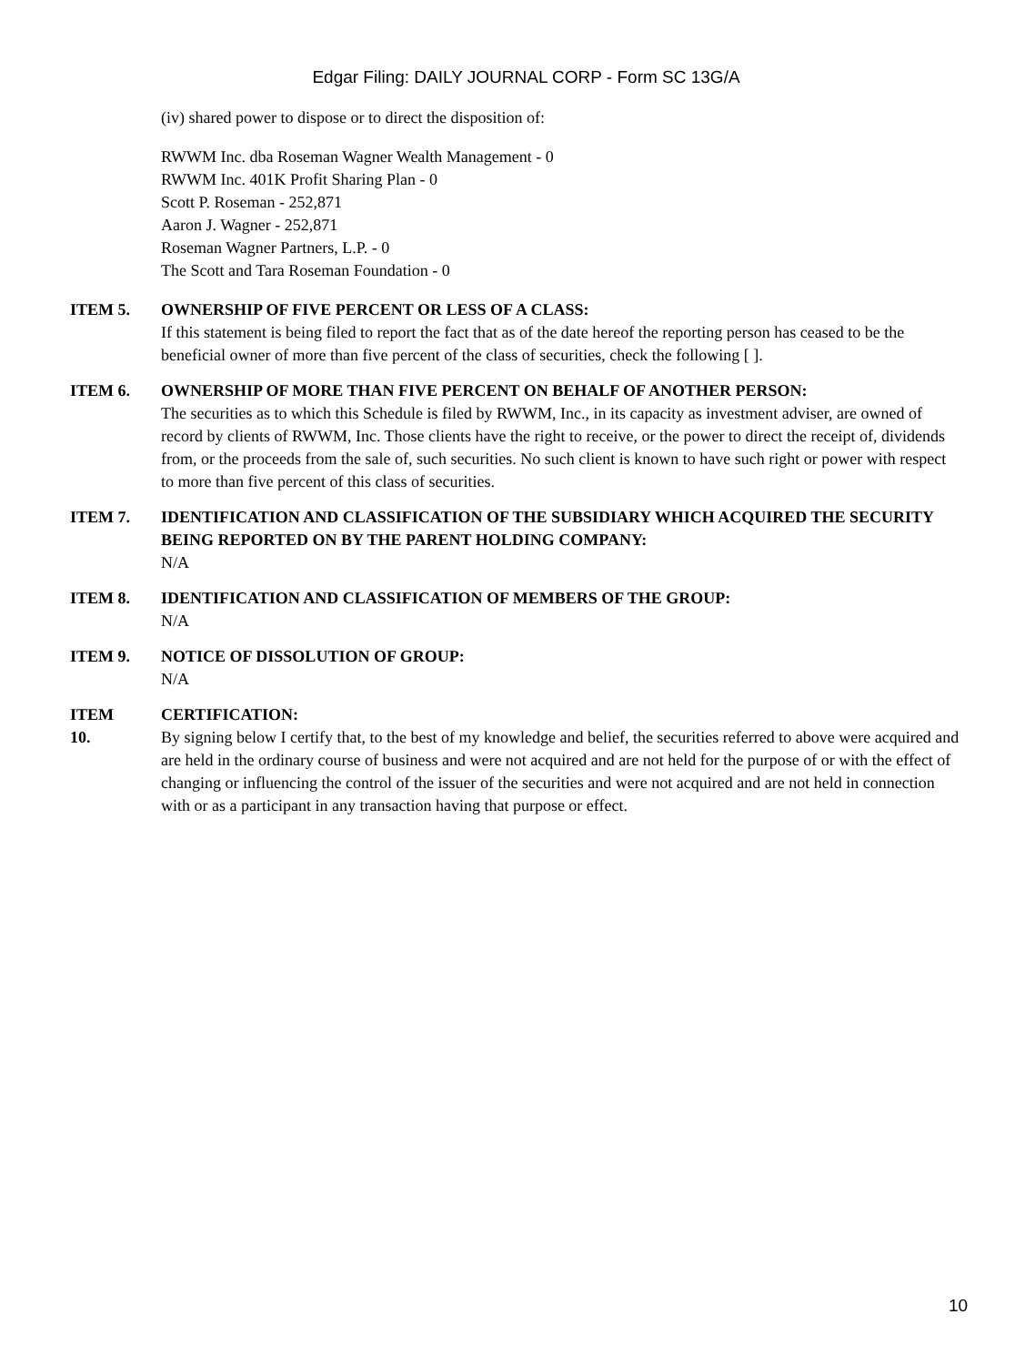Edgar Filing: DAILY JOURNAL CORP - Form SC 13G/A
(iv) shared power to dispose or to direct the disposition of:
RWWM Inc. dba Roseman Wagner Wealth Management - 0
RWWM Inc. 401K Profit Sharing Plan - 0
Scott P. Roseman - 252,871
Aaron J. Wagner - 252,871
Roseman Wagner Partners, L.P. - 0
The Scott and Tara Roseman Foundation - 0
ITEM 5. OWNERSHIP OF FIVE PERCENT OR LESS OF A CLASS:
If this statement is being filed to report the fact that as of the date hereof the reporting person has ceased to be the beneficial owner of more than five percent of the class of securities, check the following [ ].
ITEM 6. OWNERSHIP OF MORE THAN FIVE PERCENT ON BEHALF OF ANOTHER PERSON:
The securities as to which this Schedule is filed by RWWM, Inc., in its capacity as investment adviser, are owned of record by clients of RWWM, Inc. Those clients have the right to receive, or the power to direct the receipt of, dividends from, or the proceeds from the sale of, such securities. No such client is known to have such right or power with respect to more than five percent of this class of securities.
ITEM 7. IDENTIFICATION AND CLASSIFICATION OF THE SUBSIDIARY WHICH ACQUIRED THE SECURITY BEING REPORTED ON BY THE PARENT HOLDING COMPANY:
N/A
ITEM 8. IDENTIFICATION AND CLASSIFICATION OF MEMBERS OF THE GROUP:
N/A
ITEM 9. NOTICE OF DISSOLUTION OF GROUP:
N/A
ITEM
10.
CERTIFICATION:
By signing below I certify that, to the best of my knowledge and belief, the securities referred to above were acquired and are held in the ordinary course of business and were not acquired and are not held for the purpose of or with the effect of changing or influencing the control of the issuer of the securities and were not acquired and are not held in connection with or as a participant in any transaction having that purpose or effect.
10